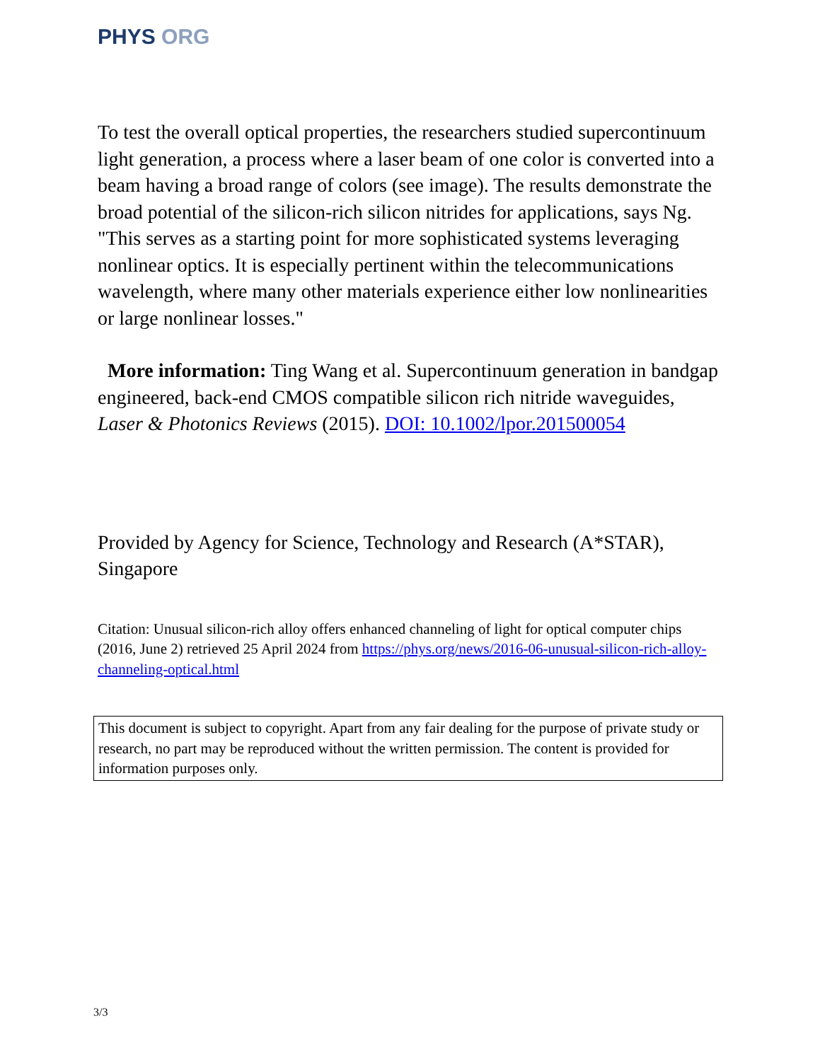PHYS ORG
To test the overall optical properties, the researchers studied supercontinuum light generation, a process where a laser beam of one color is converted into a beam having a broad range of colors (see image). The results demonstrate the broad potential of the silicon-rich silicon nitrides for applications, says Ng. "This serves as a starting point for more sophisticated systems leveraging nonlinear optics. It is especially pertinent within the telecommunications wavelength, where many other materials experience either low nonlinearities or large nonlinear losses."
More information: Ting Wang et al. Supercontinuum generation in bandgap engineered, back-end CMOS compatible silicon rich nitride waveguides, Laser & Photonics Reviews (2015). DOI: 10.1002/lpor.201500054
Provided by Agency for Science, Technology and Research (A*STAR), Singapore
Citation: Unusual silicon-rich alloy offers enhanced channeling of light for optical computer chips (2016, June 2) retrieved 25 April 2024 from https://phys.org/news/2016-06-unusual-silicon-rich-alloy-channeling-optical.html
This document is subject to copyright. Apart from any fair dealing for the purpose of private study or research, no part may be reproduced without the written permission. The content is provided for information purposes only.
3/3